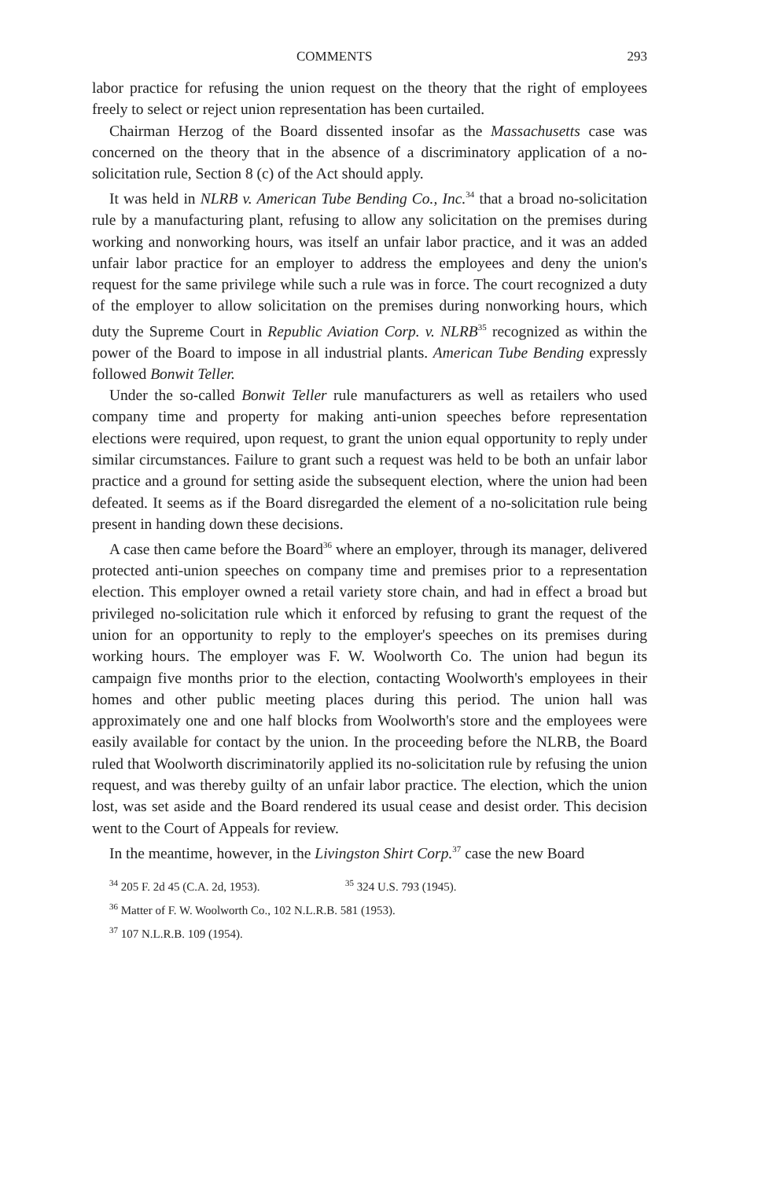COMMENTS 293
labor practice for refusing the union request on the theory that the right of employees freely to select or reject union representation has been curtailed.
Chairman Herzog of the Board dissented insofar as the Massachusetts case was concerned on the theory that in the absence of a discriminatory application of a no-solicitation rule, Section 8 (c) of the Act should apply.
It was held in NLRB v. American Tube Bending Co., Inc.<sup>34</sup> that a broad no-solicitation rule by a manufacturing plant, refusing to allow any solicitation on the premises during working and nonworking hours, was itself an unfair labor practice, and it was an added unfair labor practice for an employer to address the employees and deny the union's request for the same privilege while such a rule was in force. The court recognized a duty of the employer to allow solicitation on the premises during nonworking hours, which duty the Supreme Court in Republic Aviation Corp. v. NLRB<sup>35</sup> recognized as within the power of the Board to impose in all industrial plants. American Tube Bending expressly followed Bonwit Teller.
Under the so-called Bonwit Teller rule manufacturers as well as retailers who used company time and property for making anti-union speeches before representation elections were required, upon request, to grant the union equal opportunity to reply under similar circumstances. Failure to grant such a request was held to be both an unfair labor practice and a ground for setting aside the subsequent election, where the union had been defeated. It seems as if the Board disregarded the element of a no-solicitation rule being present in handing down these decisions.
A case then came before the Board<sup>36</sup> where an employer, through its manager, delivered protected anti-union speeches on company time and premises prior to a representation election. This employer owned a retail variety store chain, and had in effect a broad but privileged no-solicitation rule which it enforced by refusing to grant the request of the union for an opportunity to reply to the employer's speeches on its premises during working hours. The employer was F. W. Woolworth Co. The union had begun its campaign five months prior to the election, contacting Woolworth's employees in their homes and other public meeting places during this period. The union hall was approximately one and one half blocks from Woolworth's store and the employees were easily available for contact by the union. In the proceeding before the NLRB, the Board ruled that Woolworth discriminatorily applied its no-solicitation rule by refusing the union request, and was thereby guilty of an unfair labor practice. The election, which the union lost, was set aside and the Board rendered its usual cease and desist order. This decision went to the Court of Appeals for review.
In the meantime, however, in the Livingston Shirt Corp.<sup>37</sup> case the new Board
<sup>34</sup> 205 F. 2d 45 (C.A. 2d, 1953). <sup>35</sup> 324 U.S. 793 (1945).
<sup>36</sup> Matter of F. W. Woolworth Co., 102 N.L.R.B. 581 (1953).
<sup>37</sup> 107 N.L.R.B. 109 (1954).